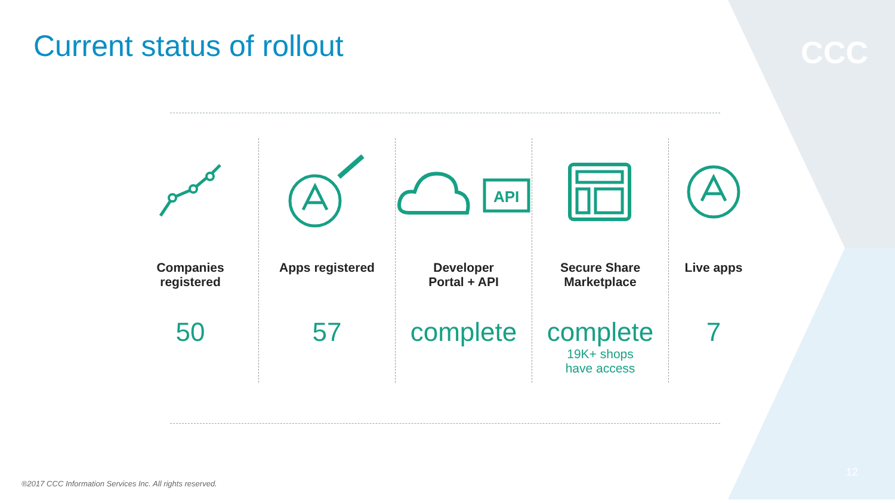Current status of rollout
CCC
Companies
registered
50
Apps registered
57
API
Developer
Portal + API
complete
Secure Share
Marketplace
complete
19K+ shops
have access
Live apps
7
®2017 CCC Information Services Inc. All rights reserved.
12